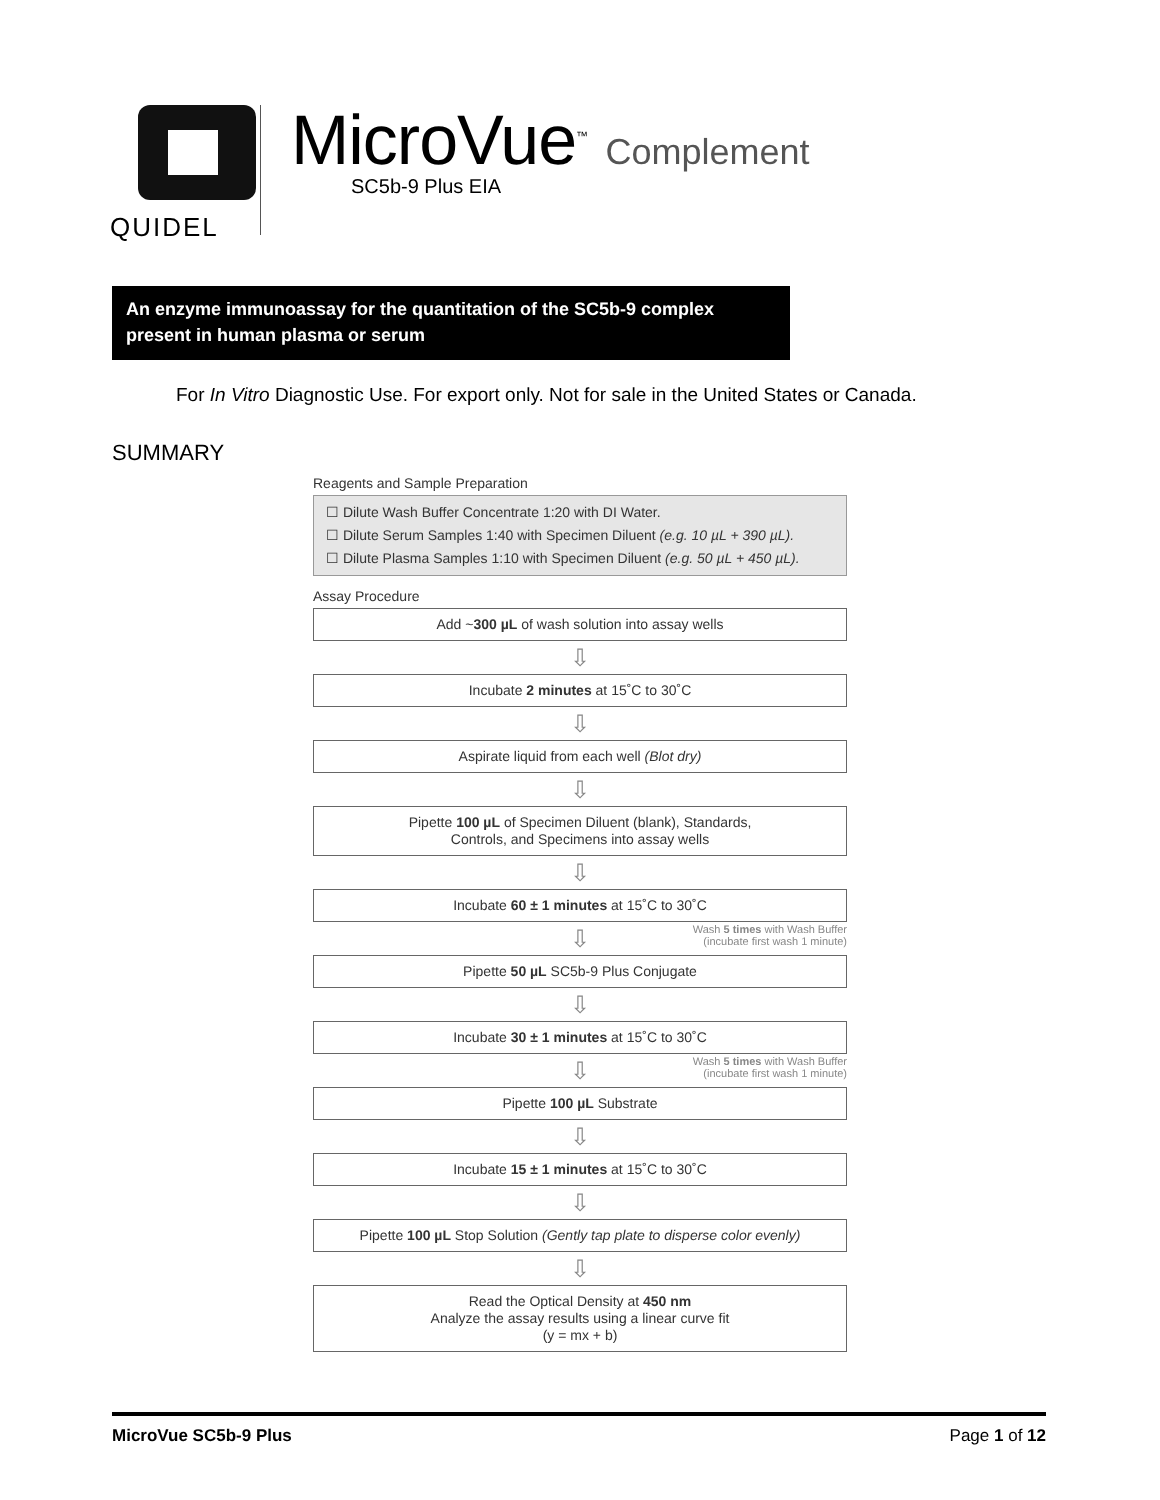QUIDEL
MicroVue<sup>™</sup> Complement
SC5b-9 Plus EIA
An enzyme immunoassay for the quantitation of the SC5b-9 complex present in human plasma or serum
For In Vitro Diagnostic Use. For export only. Not for sale in the United States or Canada.
SUMMARY
Reagents and Sample Preparation
☐ Dilute Wash Buffer Concentrate 1:20 with DI Water.
☐ Dilute Serum Samples 1:40 with Specimen Diluent (e.g. 10 µL + 390 µL).
☐ Dilute Plasma Samples 1:10 with Specimen Diluent (e.g. 50 µL + 450 µL).
Assay Procedure
Add ~300 µL of wash solution into assay wells
⇩
Incubate 2 minutes at 15˚C to 30˚C
⇩
Aspirate liquid from each well (Blot dry)
⇩
Pipette 100 µL of Specimen Diluent (blank), Standards,
Controls, and Specimens into assay wells
⇩
Incubate 60 ± 1 minutes at 15˚C to 30˚C
⇩
Wash 5 times with Wash Buffer
(incubate first wash 1 minute)
Pipette 50 µL SC5b-9 Plus Conjugate
⇩
Incubate 30 ± 1 minutes at 15˚C to 30˚C
⇩
Wash 5 times with Wash Buffer
(incubate first wash 1 minute)
Pipette 100 µL Substrate
⇩
Incubate 15 ± 1 minutes at 15˚C to 30˚C
⇩
Pipette 100 µL Stop Solution (Gently tap plate to disperse color evenly)
⇩
Read the Optical Density at 450 nm
Analyze the assay results using a linear curve fit
(y = mx + b)
MicroVue SC5b-9 Plus Page 1 of 12